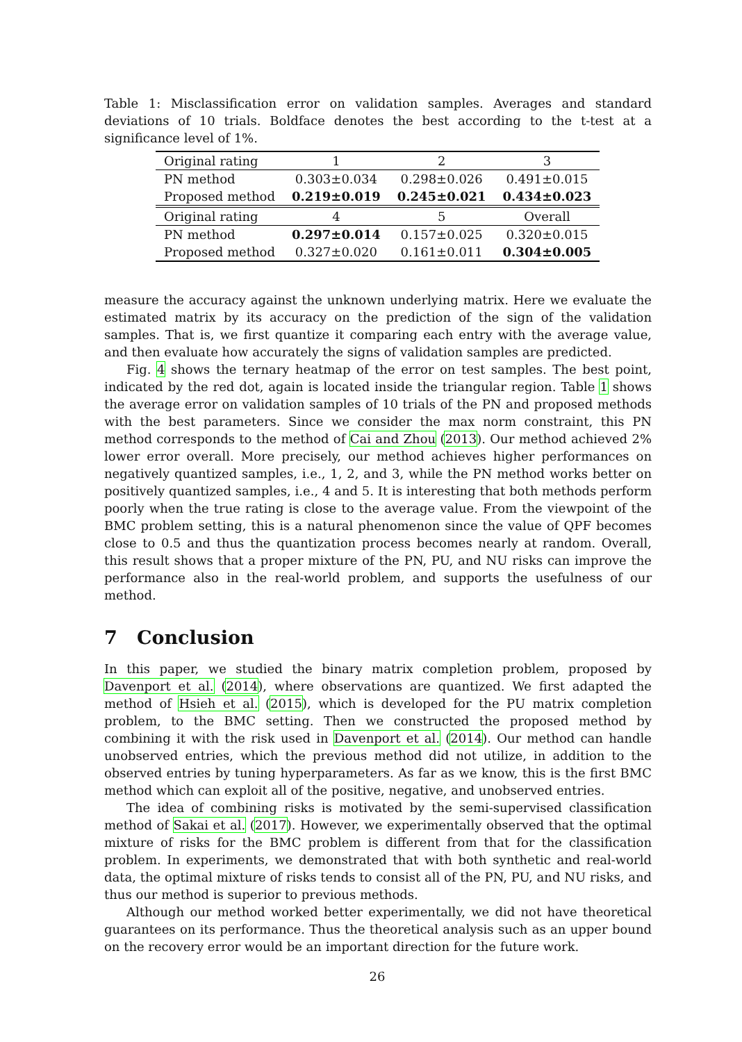Table 1: Misclassification error on validation samples. Averages and standard deviations of 10 trials. Boldface denotes the best according to the t-test at a significance level of 1%.
| Original rating | 1 | 2 | 3 |
| PN method | 0.303±0.034 | 0.298±0.026 | 0.491±0.015 |
| Proposed method | 0.219±0.019 | 0.245±0.021 | 0.434±0.023 |
| Original rating | 4 | 5 | Overall |
| PN method | 0.297±0.014 | 0.157±0.025 | 0.320±0.015 |
| Proposed method | 0.327±0.020 | 0.161±0.011 | 0.304±0.005 |
measure the accuracy against the unknown underlying matrix. Here we evaluate the estimated matrix by its accuracy on the prediction of the sign of the validation samples. That is, we first quantize it comparing each entry with the average value, and then evaluate how accurately the signs of validation samples are predicted.
Fig. 4 shows the ternary heatmap of the error on test samples. The best point, indicated by the red dot, again is located inside the triangular region. Table 1 shows the average error on validation samples of 10 trials of the PN and proposed methods with the best parameters. Since we consider the max norm constraint, this PN method corresponds to the method of Cai and Zhou (2013). Our method achieved 2% lower error overall. More precisely, our method achieves higher performances on negatively quantized samples, i.e., 1, 2, and 3, while the PN method works better on positively quantized samples, i.e., 4 and 5. It is interesting that both methods perform poorly when the true rating is close to the average value. From the viewpoint of the BMC problem setting, this is a natural phenomenon since the value of QPF becomes close to 0.5 and thus the quantization process becomes nearly at random. Overall, this result shows that a proper mixture of the PN, PU, and NU risks can improve the performance also in the real-world problem, and supports the usefulness of our method.
7 Conclusion
In this paper, we studied the binary matrix completion problem, proposed by Davenport et al. (2014), where observations are quantized. We first adapted the method of Hsieh et al. (2015), which is developed for the PU matrix completion problem, to the BMC setting. Then we constructed the proposed method by combining it with the risk used in Davenport et al. (2014). Our method can handle unobserved entries, which the previous method did not utilize, in addition to the observed entries by tuning hyperparameters. As far as we know, this is the first BMC method which can exploit all of the positive, negative, and unobserved entries.
The idea of combining risks is motivated by the semi-supervised classification method of Sakai et al. (2017). However, we experimentally observed that the optimal mixture of risks for the BMC problem is different from that for the classification problem. In experiments, we demonstrated that with both synthetic and real-world data, the optimal mixture of risks tends to consist all of the PN, PU, and NU risks, and thus our method is superior to previous methods.
Although our method worked better experimentally, we did not have theoretical guarantees on its performance. Thus the theoretical analysis such as an upper bound on the recovery error would be an important direction for the future work.
26